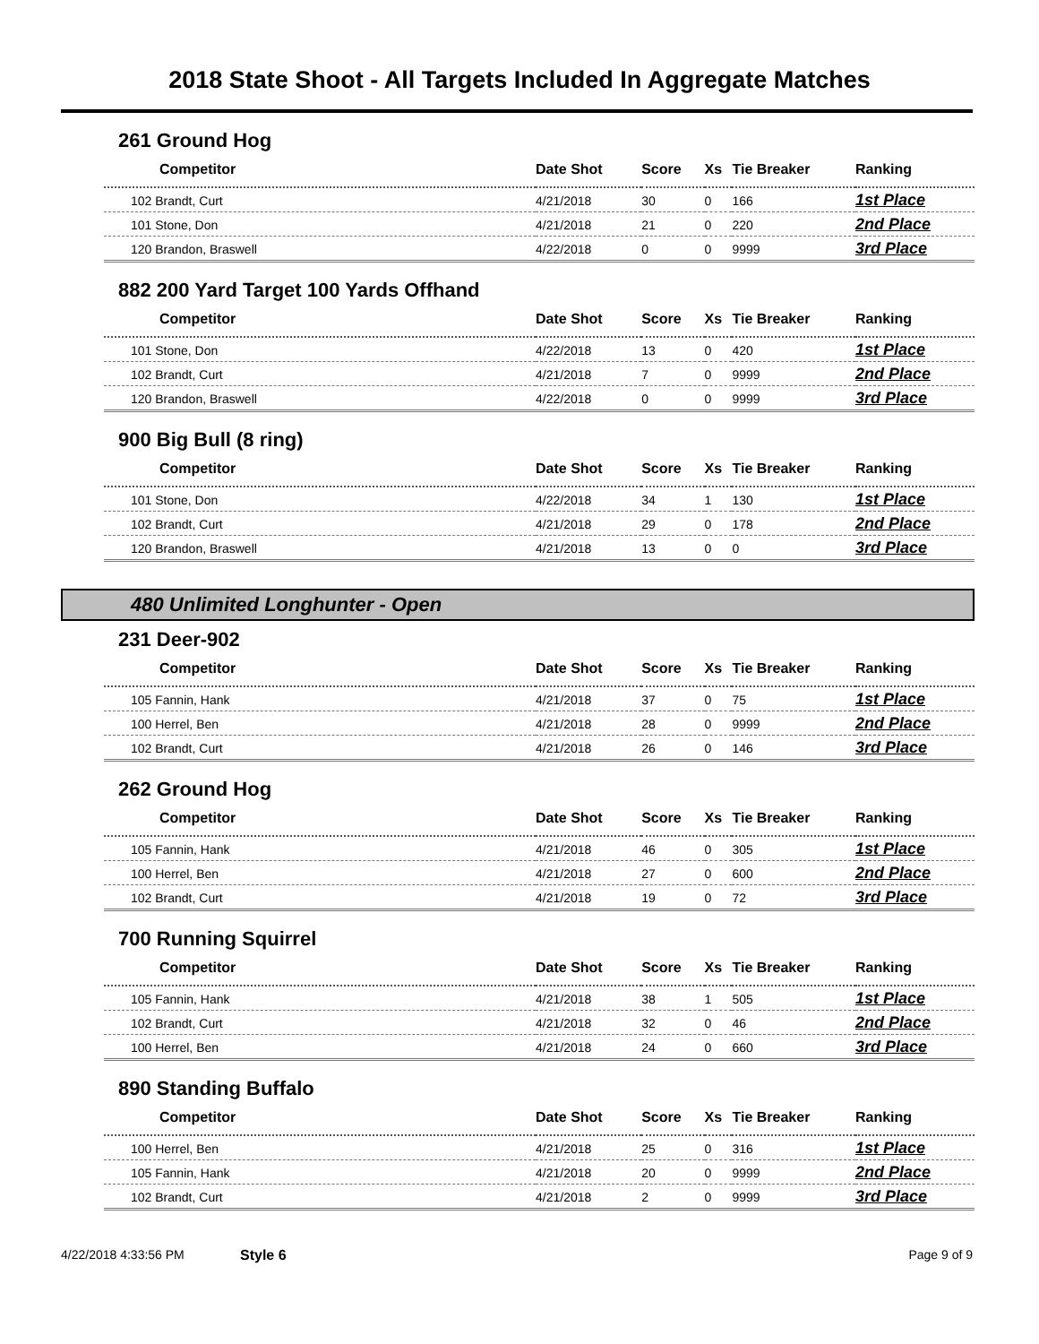2018 State Shoot - All Targets Included In Aggregate Matches
261 Ground Hog
| Competitor | Date Shot | Score | Xs | Tie Breaker | Ranking |
| --- | --- | --- | --- | --- | --- |
| 102 Brandt, Curt | 4/21/2018 | 30 | 0 | 166 | 1st Place |
| 101 Stone, Don | 4/21/2018 | 21 | 0 | 220 | 2nd Place |
| 120 Brandon, Braswell | 4/22/2018 | 0 | 0 | 9999 | 3rd Place |
882 200 Yard Target 100 Yards Offhand
| Competitor | Date Shot | Score | Xs | Tie Breaker | Ranking |
| --- | --- | --- | --- | --- | --- |
| 101 Stone, Don | 4/22/2018 | 13 | 0 | 420 | 1st Place |
| 102 Brandt, Curt | 4/21/2018 | 7 | 0 | 9999 | 2nd Place |
| 120 Brandon, Braswell | 4/22/2018 | 0 | 0 | 9999 | 3rd Place |
900 Big Bull (8 ring)
| Competitor | Date Shot | Score | Xs | Tie Breaker | Ranking |
| --- | --- | --- | --- | --- | --- |
| 101 Stone, Don | 4/22/2018 | 34 | 1 | 130 | 1st Place |
| 102 Brandt, Curt | 4/21/2018 | 29 | 0 | 178 | 2nd Place |
| 120 Brandon, Braswell | 4/21/2018 | 13 | 0 | 0 | 3rd Place |
480 Unlimited Longhunter - Open
231 Deer-902
| Competitor | Date Shot | Score | Xs | Tie Breaker | Ranking |
| --- | --- | --- | --- | --- | --- |
| 105 Fannin, Hank | 4/21/2018 | 37 | 0 | 75 | 1st Place |
| 100 Herrel, Ben | 4/21/2018 | 28 | 0 | 9999 | 2nd Place |
| 102 Brandt, Curt | 4/21/2018 | 26 | 0 | 146 | 3rd Place |
262 Ground Hog
| Competitor | Date Shot | Score | Xs | Tie Breaker | Ranking |
| --- | --- | --- | --- | --- | --- |
| 105 Fannin, Hank | 4/21/2018 | 46 | 0 | 305 | 1st Place |
| 100 Herrel, Ben | 4/21/2018 | 27 | 0 | 600 | 2nd Place |
| 102 Brandt, Curt | 4/21/2018 | 19 | 0 | 72 | 3rd Place |
700 Running Squirrel
| Competitor | Date Shot | Score | Xs | Tie Breaker | Ranking |
| --- | --- | --- | --- | --- | --- |
| 105 Fannin, Hank | 4/21/2018 | 38 | 1 | 505 | 1st Place |
| 102 Brandt, Curt | 4/21/2018 | 32 | 0 | 46 | 2nd Place |
| 100 Herrel, Ben | 4/21/2018 | 24 | 0 | 660 | 3rd Place |
890 Standing Buffalo
| Competitor | Date Shot | Score | Xs | Tie Breaker | Ranking |
| --- | --- | --- | --- | --- | --- |
| 100 Herrel, Ben | 4/21/2018 | 25 | 0 | 316 | 1st Place |
| 105 Fannin, Hank | 4/21/2018 | 20 | 0 | 9999 | 2nd Place |
| 102 Brandt, Curt | 4/21/2018 | 2 | 0 | 9999 | 3rd Place |
4/22/2018 4:33:56 PM Style 6 Page 9 of 9